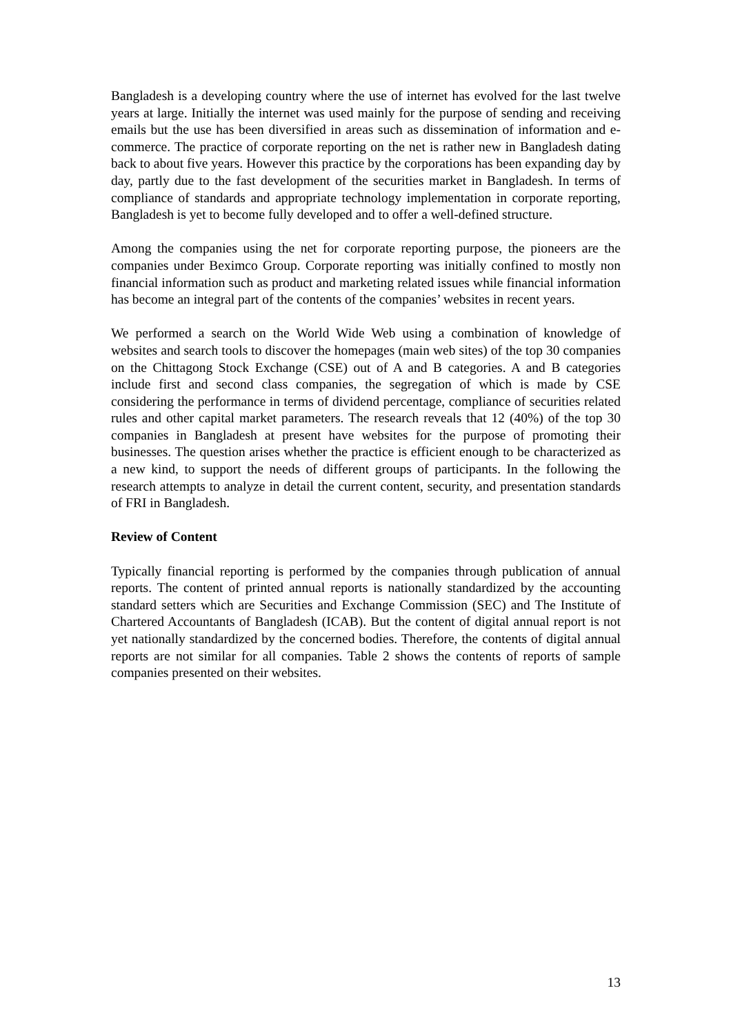Bangladesh is a developing country where the use of internet has evolved for the last twelve years at large. Initially the internet was used mainly for the purpose of sending and receiving emails but the use has been diversified in areas such as dissemination of information and e-commerce. The practice of corporate reporting on the net is rather new in Bangladesh dating back to about five years. However this practice by the corporations has been expanding day by day, partly due to the fast development of the securities market in Bangladesh. In terms of compliance of standards and appropriate technology implementation in corporate reporting, Bangladesh is yet to become fully developed and to offer a well-defined structure.
Among the companies using the net for corporate reporting purpose, the pioneers are the companies under Beximco Group. Corporate reporting was initially confined to mostly non financial information such as product and marketing related issues while financial information has become an integral part of the contents of the companies’ websites in recent years.
We performed a search on the World Wide Web using a combination of knowledge of websites and search tools to discover the homepages (main web sites) of the top 30 companies on the Chittagong Stock Exchange (CSE) out of A and B categories. A and B categories include first and second class companies, the segregation of which is made by CSE considering the performance in terms of dividend percentage, compliance of securities related rules and other capital market parameters. The research reveals that 12 (40%) of the top 30 companies in Bangladesh at present have websites for the purpose of promoting their businesses. The question arises whether the practice is efficient enough to be characterized as a new kind, to support the needs of different groups of participants. In the following the research attempts to analyze in detail the current content, security, and presentation standards of FRI in Bangladesh.
Review of Content
Typically financial reporting is performed by the companies through publication of annual reports. The content of printed annual reports is nationally standardized by the accounting standard setters which are Securities and Exchange Commission (SEC) and The Institute of Chartered Accountants of Bangladesh (ICAB). But the content of digital annual report is not yet nationally standardized by the concerned bodies. Therefore, the contents of digital annual reports are not similar for all companies. Table 2 shows the contents of reports of sample companies presented on their websites.
13